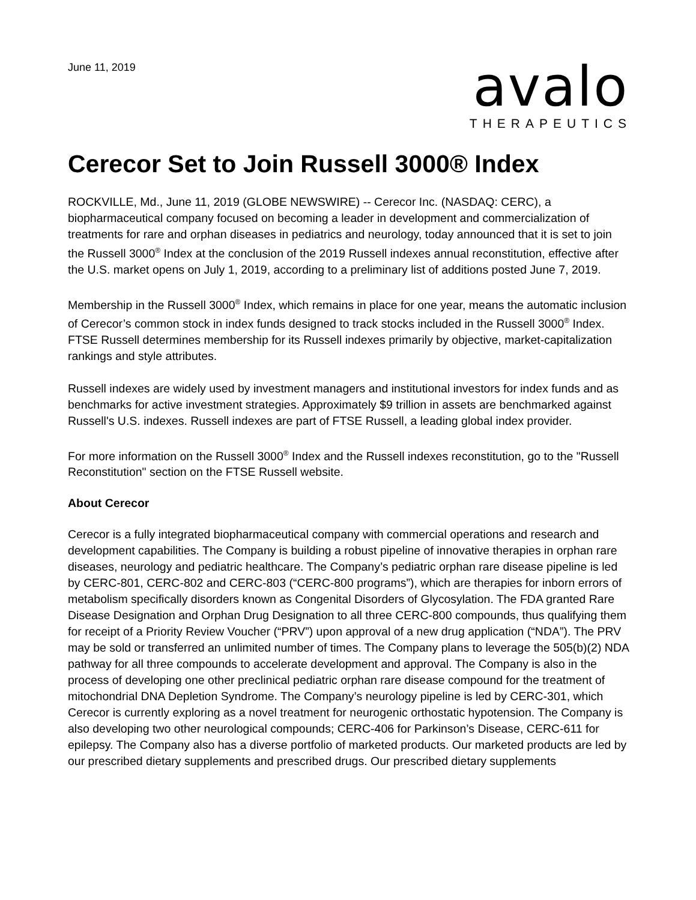June 11, 2019
avalo
THERAPEUTICS
Cerecor Set to Join Russell 3000® Index
ROCKVILLE, Md., June 11, 2019 (GLOBE NEWSWIRE) -- Cerecor Inc. (NASDAQ: CERC), a biopharmaceutical company focused on becoming a leader in development and commercialization of treatments for rare and orphan diseases in pediatrics and neurology, today announced that it is set to join the Russell 3000<sup>®</sup> Index at the conclusion of the 2019 Russell indexes annual reconstitution, effective after the U.S. market opens on July 1, 2019, according to a preliminary list of additions posted June 7, 2019.
Membership in the Russell 3000<sup>®</sup> Index, which remains in place for one year, means the automatic inclusion of Cerecor’s common stock in index funds designed to track stocks included in the Russell 3000<sup>®</sup> Index. FTSE Russell determines membership for its Russell indexes primarily by objective, market-capitalization rankings and style attributes.
Russell indexes are widely used by investment managers and institutional investors for index funds and as benchmarks for active investment strategies. Approximately $9 trillion in assets are benchmarked against Russell's U.S. indexes. Russell indexes are part of FTSE Russell, a leading global index provider.
For more information on the Russell 3000<sup>®</sup> Index and the Russell indexes reconstitution, go to the "Russell Reconstitution" section on the FTSE Russell website.
About Cerecor
Cerecor is a fully integrated biopharmaceutical company with commercial operations and research and development capabilities. The Company is building a robust pipeline of innovative therapies in orphan rare diseases, neurology and pediatric healthcare. The Company’s pediatric orphan rare disease pipeline is led by CERC-801, CERC-802 and CERC-803 (“CERC-800 programs”), which are therapies for inborn errors of metabolism specifically disorders known as Congenital Disorders of Glycosylation. The FDA granted Rare Disease Designation and Orphan Drug Designation to all three CERC-800 compounds, thus qualifying them for receipt of a Priority Review Voucher (“PRV”) upon approval of a new drug application (“NDA”). The PRV may be sold or transferred an unlimited number of times. The Company plans to leverage the 505(b)(2) NDA pathway for all three compounds to accelerate development and approval. The Company is also in the process of developing one other preclinical pediatric orphan rare disease compound for the treatment of mitochondrial DNA Depletion Syndrome. The Company’s neurology pipeline is led by CERC-301, which Cerecor is currently exploring as a novel treatment for neurogenic orthostatic hypotension. The Company is also developing two other neurological compounds; CERC-406 for Parkinson’s Disease, CERC-611 for epilepsy. The Company also has a diverse portfolio of marketed products. Our marketed products are led by our prescribed dietary supplements and prescribed drugs. Our prescribed dietary supplements